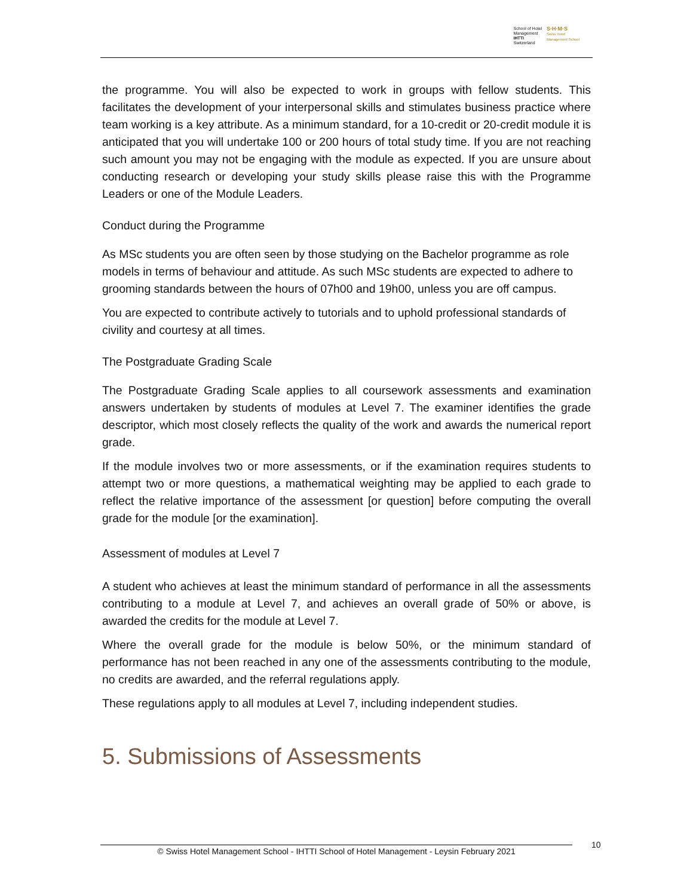School of Hotel
Management
IHTTI
Switzerland
S·H·M·S
Swiss Hotel
Management School
the programme. You will also be expected to work in groups with fellow students. This facilitates the development of your interpersonal skills and stimulates business practice where team working is a key attribute. As a minimum standard, for a 10-credit or 20-credit module it is anticipated that you will undertake 100 or 200 hours of total study time. If you are not reaching such amount you may not be engaging with the module as expected. If you are unsure about conducting research or developing your study skills please raise this with the Programme Leaders or one of the Module Leaders.
Conduct during the Programme
As MSc students you are often seen by those studying on the Bachelor programme as role models in terms of behaviour and attitude. As such MSc students are expected to adhere to grooming standards between the hours of 07h00 and 19h00, unless you are off campus.
You are expected to contribute actively to tutorials and to uphold professional standards of civility and courtesy at all times.
The Postgraduate Grading Scale
The Postgraduate Grading Scale applies to all coursework assessments and examination answers undertaken by students of modules at Level 7. The examiner identifies the grade descriptor, which most closely reflects the quality of the work and awards the numerical report grade.
If the module involves two or more assessments, or if the examination requires students to attempt two or more questions, a mathematical weighting may be applied to each grade to reflect the relative importance of the assessment [or question] before computing the overall grade for the module [or the examination].
Assessment of modules at Level 7
A student who achieves at least the minimum standard of performance in all the assessments contributing to a module at Level 7, and achieves an overall grade of 50% or above, is awarded the credits for the module at Level 7.
Where the overall grade for the module is below 50%, or the minimum standard of performance has not been reached in any one of the assessments contributing to the module, no credits are awarded, and the referral regulations apply.
These regulations apply to all modules at Level 7, including independent studies.
5. Submissions of Assessments
© Swiss Hotel Management School - IHTTI School of Hotel Management - Leysin February 2021 10